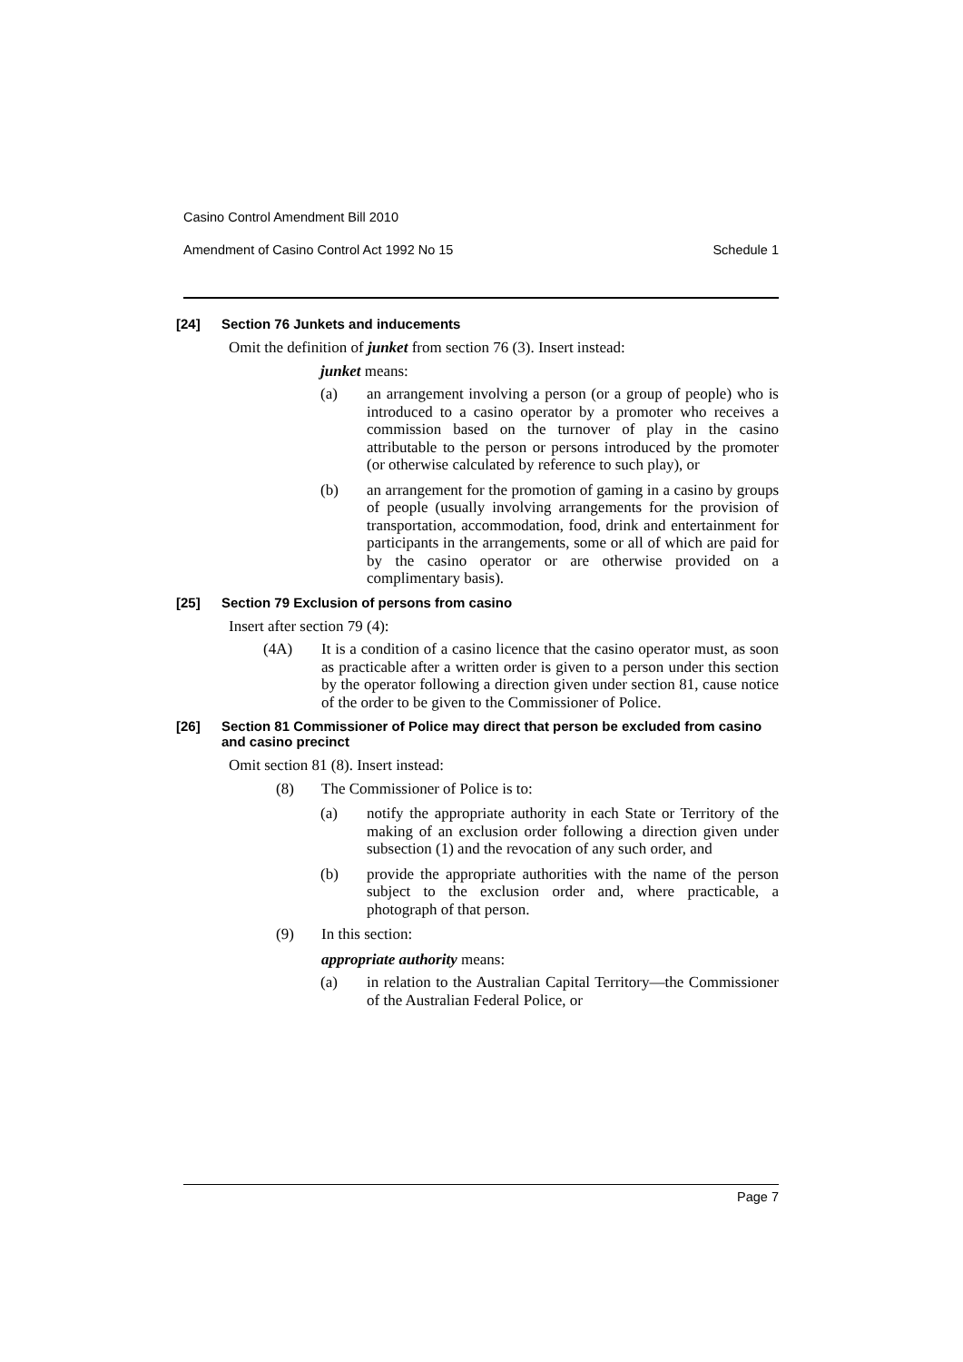Casino Control Amendment Bill 2010
Amendment of Casino Control Act 1992 No 15 Schedule 1
[24] Section 76 Junkets and inducements
Omit the definition of junket from section 76 (3). Insert instead:
junket means:
(a) an arrangement involving a person (or a group of people) who is introduced to a casino operator by a promoter who receives a commission based on the turnover of play in the casino attributable to the person or persons introduced by the promoter (or otherwise calculated by reference to such play), or
(b) an arrangement for the promotion of gaming in a casino by groups of people (usually involving arrangements for the provision of transportation, accommodation, food, drink and entertainment for participants in the arrangements, some or all of which are paid for by the casino operator or are otherwise provided on a complimentary basis).
[25] Section 79 Exclusion of persons from casino
Insert after section 79 (4):
(4A) It is a condition of a casino licence that the casino operator must, as soon as practicable after a written order is given to a person under this section by the operator following a direction given under section 81, cause notice of the order to be given to the Commissioner of Police.
[26] Section 81 Commissioner of Police may direct that person be excluded from casino and casino precinct
Omit section 81 (8). Insert instead:
(8) The Commissioner of Police is to:
(a) notify the appropriate authority in each State or Territory of the making of an exclusion order following a direction given under subsection (1) and the revocation of any such order, and
(b) provide the appropriate authorities with the name of the person subject to the exclusion order and, where practicable, a photograph of that person.
(9) In this section:
appropriate authority means:
(a) in relation to the Australian Capital Territory—the Commissioner of the Australian Federal Police, or
Page 7